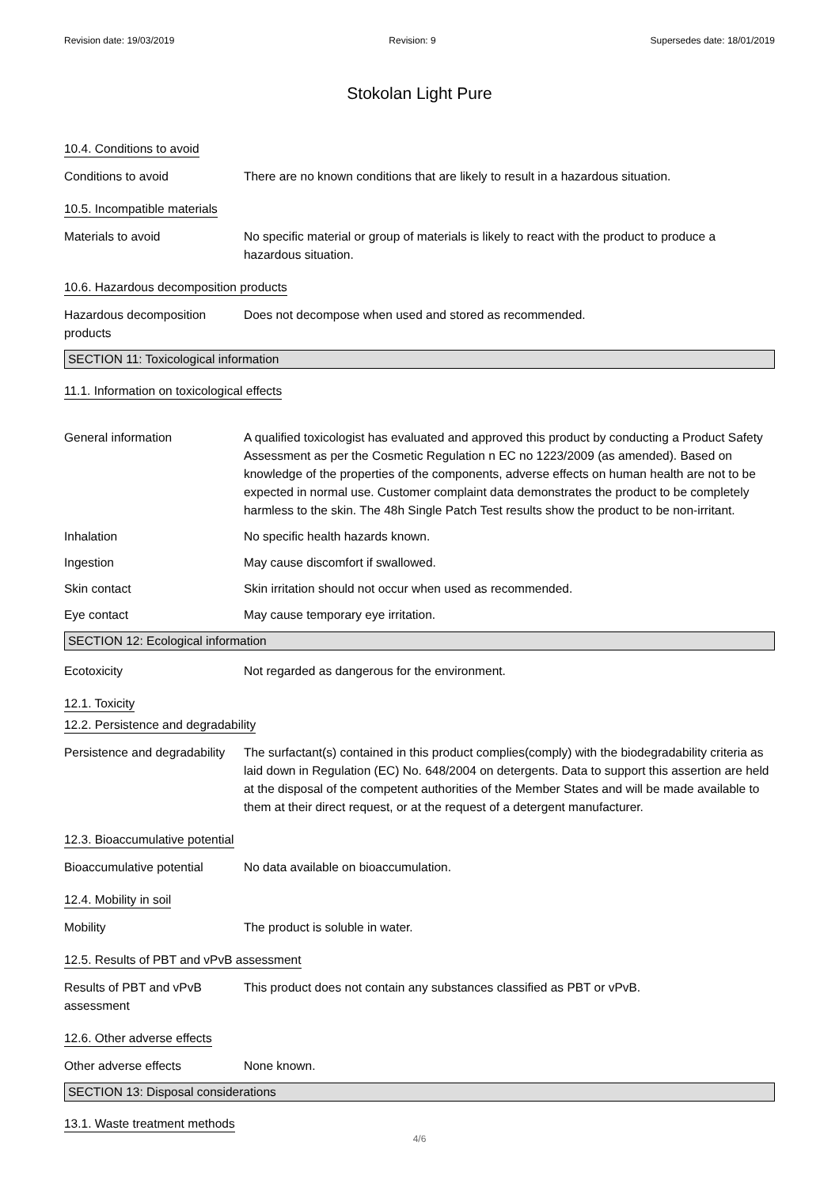Revision date: 19/03/2019 Revision: 9 Supersedes date: 18/01/2019
Stokolan Light Pure
10.4. Conditions to avoid
Conditions to avoid There are no known conditions that are likely to result in a hazardous situation.
10.5. Incompatible materials
Materials to avoid No specific material or group of materials is likely to react with the product to produce a hazardous situation.
10.6. Hazardous decomposition products
Hazardous decomposition products
Does not decompose when used and stored as recommended.
SECTION 11: Toxicological information
11.1. Information on toxicological effects
General information A qualified toxicologist has evaluated and approved this product by conducting a Product Safety Assessment as per the Cosmetic Regulation n EC no 1223/2009 (as amended). Based on knowledge of the properties of the components, adverse effects on human health are not to be expected in normal use. Customer complaint data demonstrates the product to be completely harmless to the skin. The 48h Single Patch Test results show the product to be non-irritant.
Inhalation No specific health hazards known.
Ingestion May cause discomfort if swallowed.
Skin contact Skin irritation should not occur when used as recommended.
Eye contact May cause temporary eye irritation.
SECTION 12: Ecological information
Ecotoxicity Not regarded as dangerous for the environment.
12.1. Toxicity
12.2. Persistence and degradability
Persistence and degradability
The surfactant(s) contained in this product complies(comply) with the biodegradability criteria as laid down in Regulation (EC) No. 648/2004 on detergents. Data to support this assertion are held at the disposal of the competent authorities of the Member States and will be made available to them at their direct request, or at the request of a detergent manufacturer.
12.3. Bioaccumulative potential
Bioaccumulative potential
No data available on bioaccumulation.
12.4. Mobility in soil
Mobility The product is soluble in water.
12.5. Results of PBT and vPvB assessment
Results of PBT and vPvB assessment
This product does not contain any substances classified as PBT or vPvB.
12.6. Other adverse effects
Other adverse effects None known.
SECTION 13: Disposal considerations
13.1. Waste treatment methods
4/6